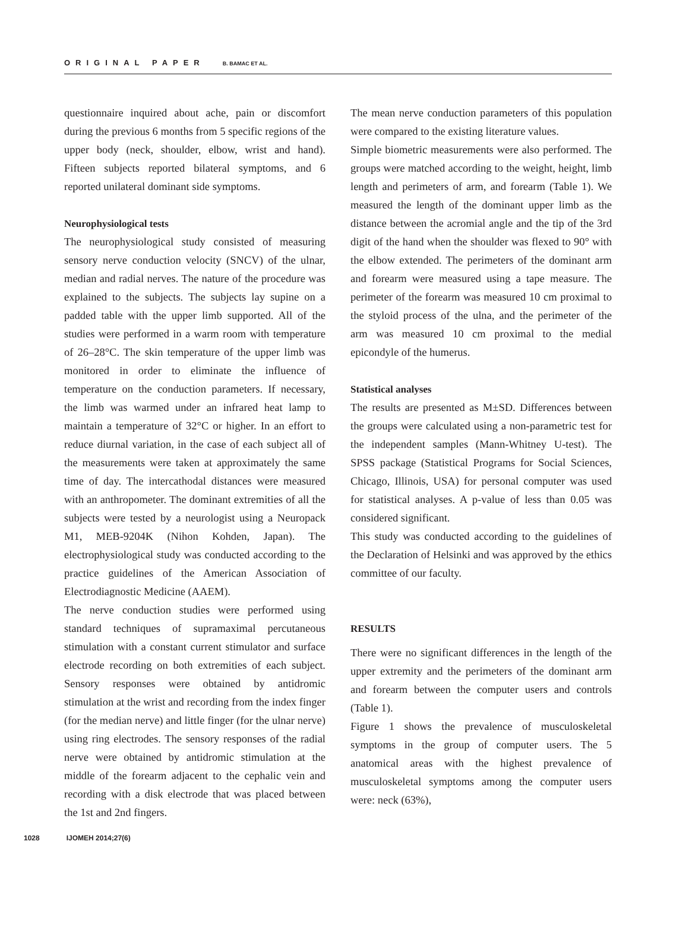ORIGINAL PAPER B. BAMAC ET AL.
questionnaire inquired about ache, pain or discomfort during the previous 6 months from 5 specific regions of the upper body (neck, shoulder, elbow, wrist and hand). Fifteen subjects reported bilateral symptoms, and 6 reported unilateral dominant side symptoms.
Neurophysiological tests
The neurophysiological study consisted of measuring sensory nerve conduction velocity (SNCV) of the ulnar, median and radial nerves. The nature of the procedure was explained to the subjects. The subjects lay supine on a padded table with the upper limb supported. All of the studies were performed in a warm room with temperature of 26–28°C. The skin temperature of the upper limb was monitored in order to eliminate the influence of temperature on the conduction parameters. If necessary, the limb was warmed under an infrared heat lamp to maintain a temperature of 32°C or higher. In an effort to reduce diurnal variation, in the case of each subject all of the measurements were taken at approximately the same time of day. The intercathodal distances were measured with an anthropometer. The dominant extremities of all the subjects were tested by a neurologist using a Neuropack M1, MEB-9204K (Nihon Kohden, Japan). The electrophysiological study was conducted according to the practice guidelines of the American Association of Electrodiagnostic Medicine (AAEM).
The nerve conduction studies were performed using standard techniques of supramaximal percutaneous stimulation with a constant current stimulator and surface electrode recording on both extremities of each subject. Sensory responses were obtained by antidromic stimulation at the wrist and recording from the index finger (for the median nerve) and little finger (for the ulnar nerve) using ring electrodes. The sensory responses of the radial nerve were obtained by antidromic stimulation at the middle of the forearm adjacent to the cephalic vein and recording with a disk electrode that was placed between the 1st and 2nd fingers.
The mean nerve conduction parameters of this population were compared to the existing literature values.
Simple biometric measurements were also performed. The groups were matched according to the weight, height, limb length and perimeters of arm, and forearm (Table 1). We measured the length of the dominant upper limb as the distance between the acromial angle and the tip of the 3rd digit of the hand when the shoulder was flexed to 90° with the elbow extended. The perimeters of the dominant arm and forearm were measured using a tape measure. The perimeter of the forearm was measured 10 cm proximal to the styloid process of the ulna, and the perimeter of the arm was measured 10 cm proximal to the medial epicondyle of the humerus.
Statistical analyses
The results are presented as M±SD. Differences between the groups were calculated using a non-parametric test for the independent samples (Mann-Whitney U-test). The SPSS package (Statistical Programs for Social Sciences, Chicago, Illinois, USA) for personal computer was used for statistical analyses. A p-value of less than 0.05 was considered significant.
This study was conducted according to the guidelines of the Declaration of Helsinki and was approved by the ethics committee of our faculty.
RESULTS
There were no significant differences in the length of the upper extremity and the perimeters of the dominant arm and forearm between the computer users and controls (Table 1).
Figure 1 shows the prevalence of musculoskeletal symptoms in the group of computer users. The 5 anatomical areas with the highest prevalence of musculoskeletal symptoms among the computer users were: neck (63%),
1028 IJOMEH 2014;27(6)